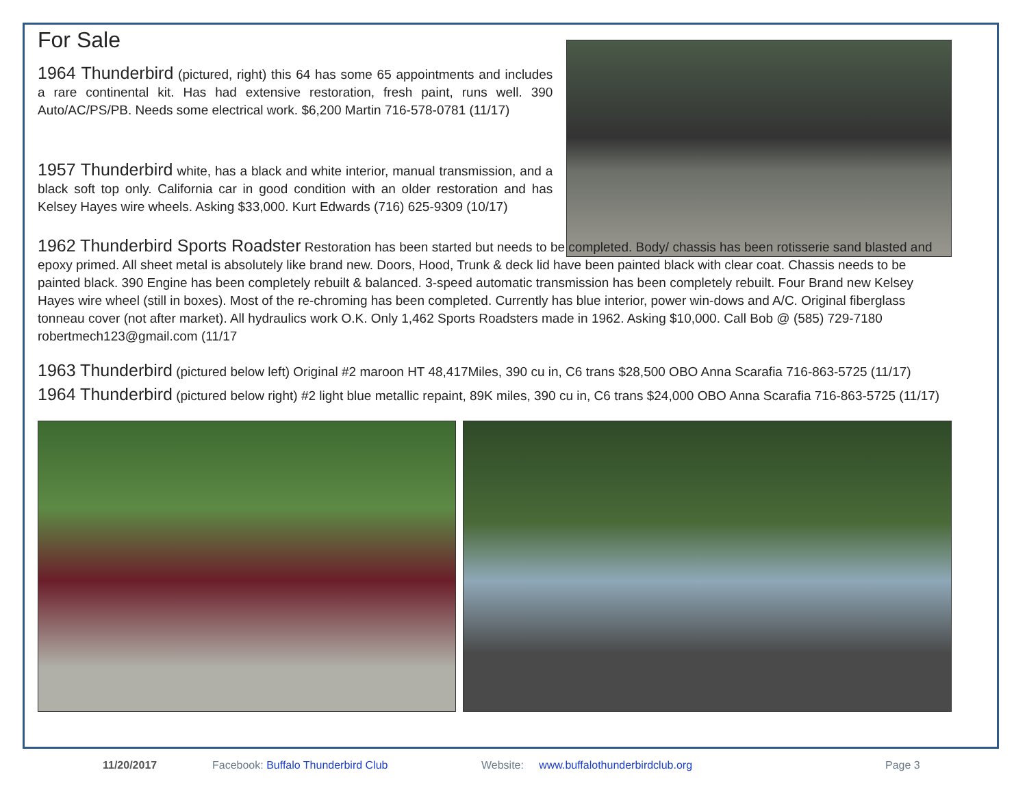For Sale
1964 Thunderbird (pictured, right) this 64 has some 65 appointments and includes a rare continental kit. Has had extensive restoration, fresh paint, runs well. 390 Auto/AC/PS/PB. Needs some electrical work. $6,200 Martin 716-578-0781 (11/17)
1957 Thunderbird white, has a black and white interior, manual transmission, and a black soft top only. California car in good condition with an older restoration and has Kelsey Hayes wire wheels. Asking $33,000. Kurt Edwards (716) 625-9309 (10/17)
1962 Thunderbird Sports Roadster Restoration has been started but needs to be completed. Body/ chassis has been rotisserie sand blasted and epoxy primed. All sheet metal is absolutely like brand new. Doors, Hood, Trunk & deck lid have been painted black with clear coat. Chassis needs to be painted black. 390 Engine has been completely rebuilt & balanced. 3-speed automatic transmission has been completely rebuilt. Four Brand new Kelsey Hayes wire wheel (still in boxes). Most of the re-chroming has been completed. Currently has blue interior, power win-dows and A/C. Original fiberglass tonneau cover (not after market). All hydraulics work O.K. Only 1,462 Sports Roadsters made in 1962. Asking $10,000. Call Bob @ (585) 729-7180 robertmech123@gmail.com (11/17
1963 Thunderbird (pictured below left) Original #2 maroon HT 48,417Miles, 390 cu in, C6 trans $28,500 OBO Anna Scarafia 716-863-5725 (11/17)
1964 Thunderbird (pictured below right) #2 light blue metallic repaint, 89K miles, 390 cu in, C6 trans $24,000 OBO Anna Scarafia 716-863-5725 (11/17)
11/20/2017 Facebook: Buffalo Thunderbird Club Website: www.buffalothunderbirdclub.org Page 3